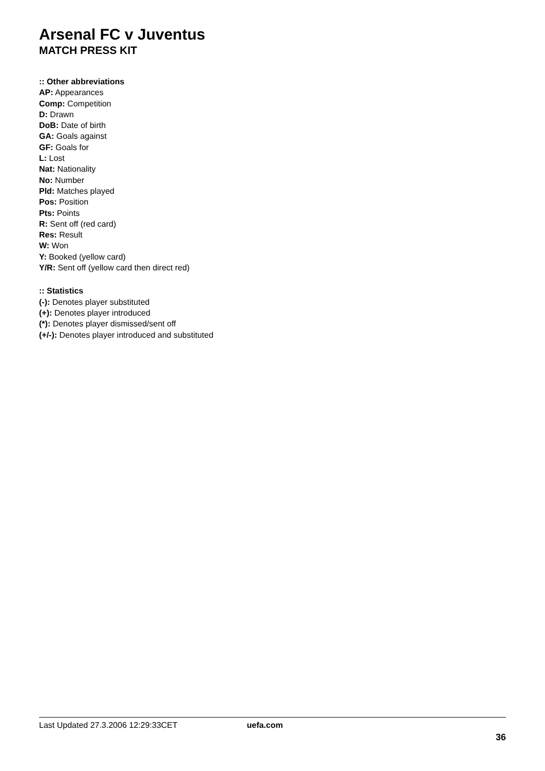Arsenal FC v Juventus
MATCH PRESS KIT
:: Other abbreviations
AP: Appearances
Comp: Competition
D: Drawn
DoB: Date of birth
GA: Goals against
GF: Goals for
L: Lost
Nat: Nationality
No: Number
Pld: Matches played
Pos: Position
Pts: Points
R: Sent off (red card)
Res: Result
W: Won
Y: Booked (yellow card)
Y/R: Sent off (yellow card then direct red)
:: Statistics
(-): Denotes player substituted
(+): Denotes player introduced
(*): Denotes player dismissed/sent off
(+/-): Denotes player introduced and substituted
Last Updated 27.3.2006 12:29:33CET uefa.com
36